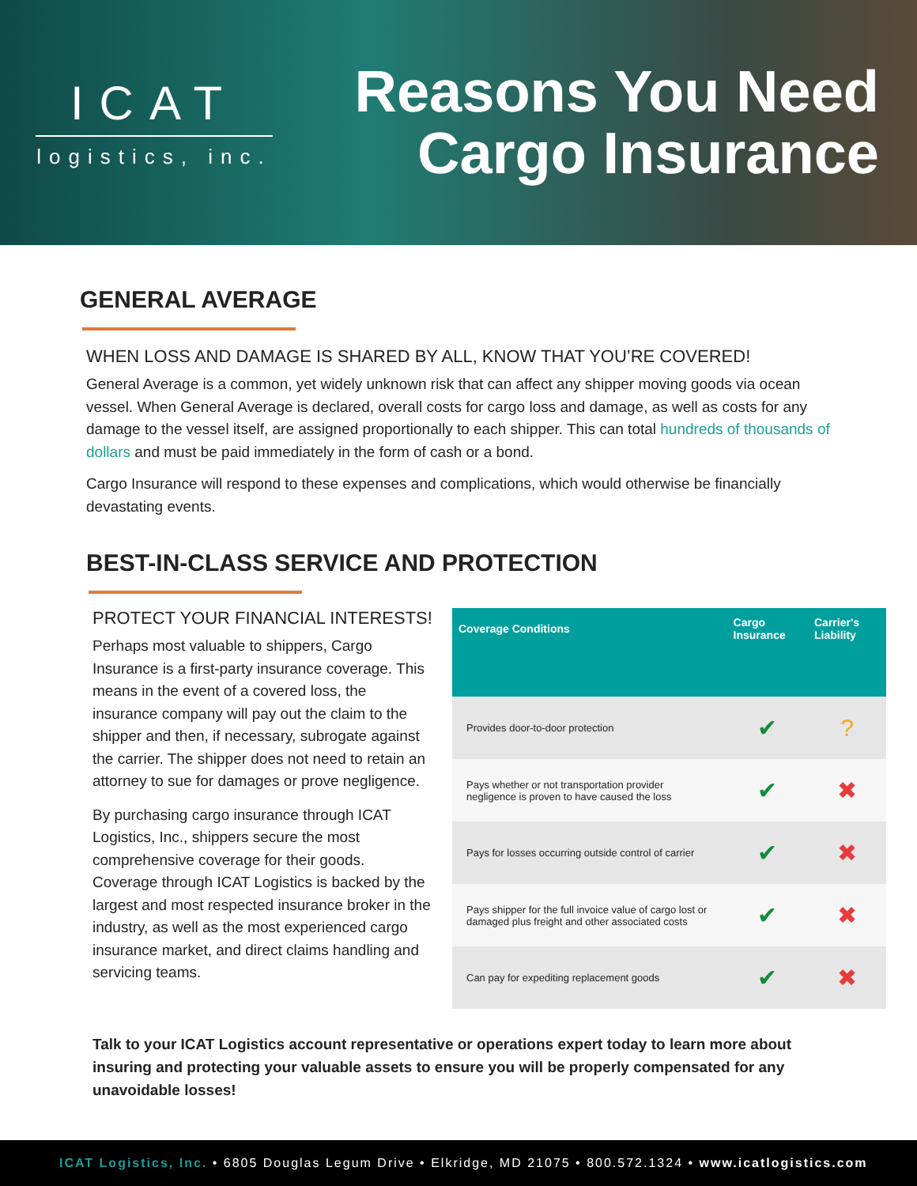ICAT
logistics, inc.
Reasons You Need
Cargo Insurance
GENERAL AVERAGE
WHEN LOSS AND DAMAGE IS SHARED BY ALL, KNOW THAT YOU’RE COVERED!
General Average is a common, yet widely unknown risk that can affect any shipper moving goods via ocean vessel. When General Average is declared, overall costs for cargo loss and damage, as well as costs for any damage to the vessel itself, are assigned proportionally to each shipper. This can total hundreds of thousands of dollars and must be paid immediately in the form of cash or a bond.
Cargo Insurance will respond to these expenses and complications, which would otherwise be financially devastating events.
BEST-IN-CLASS SERVICE AND PROTECTION
PROTECT YOUR FINANCIAL INTERESTS!
Perhaps most valuable to shippers, Cargo Insurance is a first-party insurance coverage. This means in the event of a covered loss, the insurance company will pay out the claim to the shipper and then, if necessary, subrogate against the carrier. The shipper does not need to retain an attorney to sue for damages or prove negligence.
By purchasing cargo insurance through ICAT Logistics, Inc., shippers secure the most comprehensive coverage for their goods. Coverage through ICAT Logistics is backed by the largest and most respected insurance broker in the industry, as well as the most experienced cargo insurance market, and direct claims handling and servicing teams.
| Coverage Conditions | Cargo Insurance | Carrier's Liability |
| --- | --- | --- |
| Provides door-to-door protection | ✔ | ? |
| Pays whether or not transportation provider negligence is proven to have caused the loss | ✔ | ✖ |
| Pays for losses occurring outside control of carrier | ✔ | ✖ |
| Pays shipper for the full invoice value of cargo lost or damaged plus freight and other associated costs | ✔ | ✖ |
| Can pay for expediting replacement goods | ✔ | ✖ |
Talk to your ICAT Logistics account representative or operations expert today to learn more about insuring and protecting your valuable assets to ensure you will be properly compensated for any unavoidable losses!
ICAT Logistics, Inc. • 6805 Douglas Legum Drive • Elkridge, MD 21075 • 800.572.1324 • www.icatlogistics.com